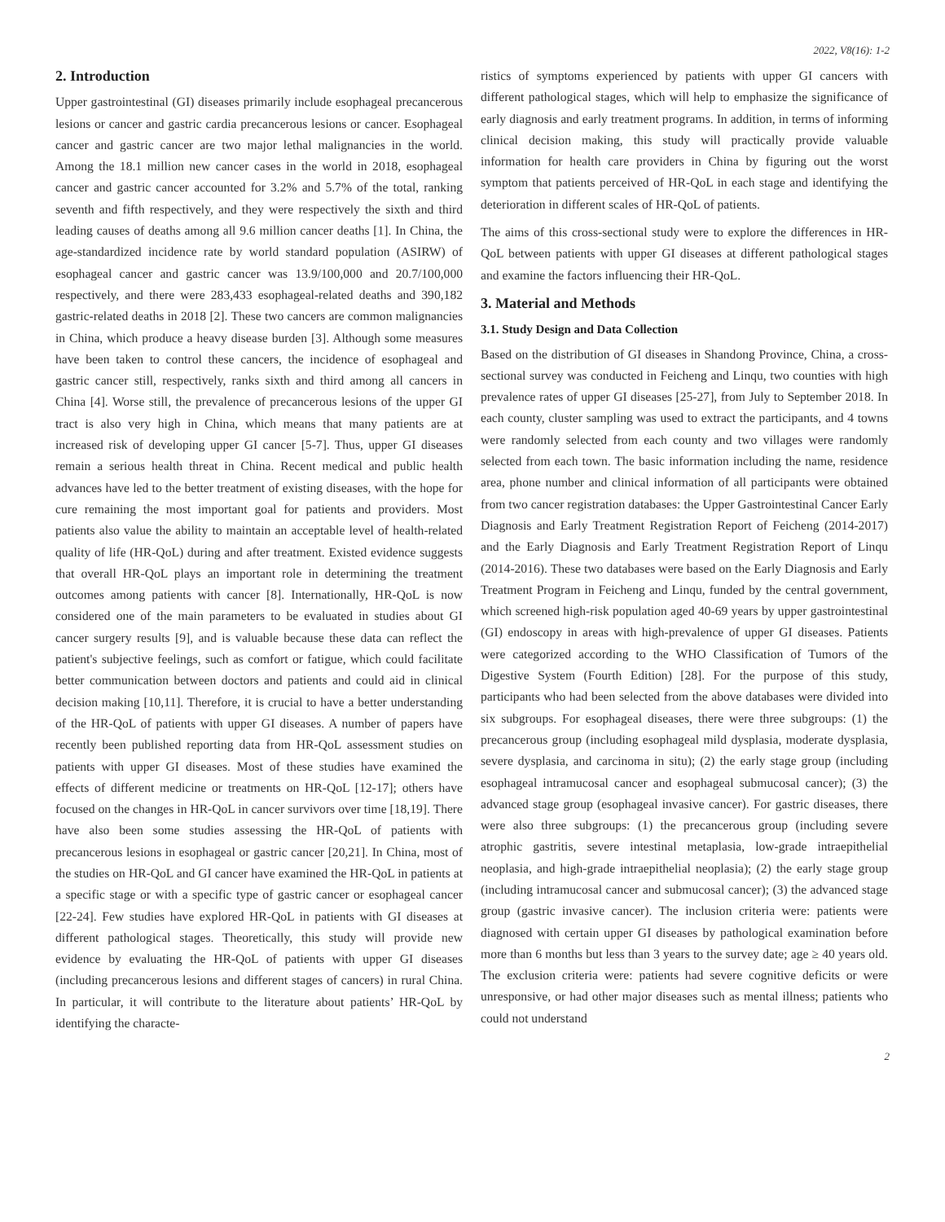2022, V8(16): 1-2
2. Introduction
Upper gastrointestinal (GI) diseases primarily include esophageal precancerous lesions or cancer and gastric cardia precancerous lesions or cancer. Esophageal cancer and gastric cancer are two major lethal malignancies in the world. Among the 18.1 million new cancer cases in the world in 2018, esophageal cancer and gastric cancer accounted for 3.2% and 5.7% of the total, ranking seventh and fifth respectively, and they were respectively the sixth and third leading causes of deaths among all 9.6 million cancer deaths [1]. In China, the age-standardized incidence rate by world standard population (ASIRW) of esophageal cancer and gastric cancer was 13.9/100,000 and 20.7/100,000 respectively, and there were 283,433 esophageal-related deaths and 390,182 gastric-related deaths in 2018 [2]. These two cancers are common malignancies in China, which produce a heavy disease burden [3]. Although some measures have been taken to control these cancers, the incidence of esophageal and gastric cancer still, respectively, ranks sixth and third among all cancers in China [4]. Worse still, the prevalence of precancerous lesions of the upper GI tract is also very high in China, which means that many patients are at increased risk of developing upper GI cancer [5-7]. Thus, upper GI diseases remain a serious health threat in China. Recent medical and public health advances have led to the better treatment of existing diseases, with the hope for cure remaining the most important goal for patients and providers. Most patients also value the ability to maintain an acceptable level of health-related quality of life (HR-QoL) during and after treatment. Existed evidence suggests that overall HR-QoL plays an important role in determining the treatment outcomes among patients with cancer [8]. Internationally, HR-QoL is now considered one of the main parameters to be evaluated in studies about GI cancer surgery results [9], and is valuable because these data can reflect the patient's subjective feelings, such as comfort or fatigue, which could facilitate better communication between doctors and patients and could aid in clinical decision making [10,11]. Therefore, it is crucial to have a better understanding of the HR-QoL of patients with upper GI diseases. A number of papers have recently been published reporting data from HR-QoL assessment studies on patients with upper GI diseases. Most of these studies have examined the effects of different medicine or treatments on HR-QoL [12-17]; others have focused on the changes in HR-QoL in cancer survivors over time [18,19]. There have also been some studies assessing the HR-QoL of patients with precancerous lesions in esophageal or gastric cancer [20,21]. In China, most of the studies on HR-QoL and GI cancer have examined the HR-QoL in patients at a specific stage or with a specific type of gastric cancer or esophageal cancer [22-24]. Few studies have explored HR-QoL in patients with GI diseases at different pathological stages. Theoretically, this study will provide new evidence by evaluating the HR-QoL of patients with upper GI diseases (including precancerous lesions and different stages of cancers) in rural China. In particular, it will contribute to the literature about patients’ HR-QoL by identifying the characte-
ristics of symptoms experienced by patients with upper GI cancers with different pathological stages, which will help to emphasize the significance of early diagnosis and early treatment programs. In addition, in terms of informing clinical decision making, this study will practically provide valuable information for health care providers in China by figuring out the worst symptom that patients perceived of HR-QoL in each stage and identifying the deterioration in different scales of HR-QoL of patients.
The aims of this cross-sectional study were to explore the differences in HR-QoL between patients with upper GI diseases at different pathological stages and examine the factors influencing their HR-QoL.
3. Material and Methods
3.1. Study Design and Data Collection
Based on the distribution of GI diseases in Shandong Province, China, a cross-sectional survey was conducted in Feicheng and Linqu, two counties with high prevalence rates of upper GI diseases [25-27], from July to September 2018. In each county, cluster sampling was used to extract the participants, and 4 towns were randomly selected from each county and two villages were randomly selected from each town. The basic information including the name, residence area, phone number and clinical information of all participants were obtained from two cancer registration databases: the Upper Gastrointestinal Cancer Early Diagnosis and Early Treatment Registration Report of Feicheng (2014-2017) and the Early Diagnosis and Early Treatment Registration Report of Linqu (2014-2016). These two databases were based on the Early Diagnosis and Early Treatment Program in Feicheng and Linqu, funded by the central government, which screened high-risk population aged 40-69 years by upper gastrointestinal (GI) endoscopy in areas with high-prevalence of upper GI diseases. Patients were categorized according to the WHO Classification of Tumors of the Digestive System (Fourth Edition) [28]. For the purpose of this study, participants who had been selected from the above databases were divided into six subgroups. For esophageal diseases, there were three subgroups: (1) the precancerous group (including esophageal mild dysplasia, moderate dysplasia, severe dysplasia, and carcinoma in situ); (2) the early stage group (including esophageal intramucosal cancer and esophageal submucosal cancer); (3) the advanced stage group (esophageal invasive cancer). For gastric diseases, there were also three subgroups: (1) the precancerous group (including severe atrophic gastritis, severe intestinal metaplasia, low-grade intraepithelial neoplasia, and high-grade intraepithelial neoplasia); (2) the early stage group (including intramucosal cancer and submucosal cancer); (3) the advanced stage group (gastric invasive cancer). The inclusion criteria were: patients were diagnosed with certain upper GI diseases by pathological examination before more than 6 months but less than 3 years to the survey date; age ≥ 40 years old. The exclusion criteria were: patients had severe cognitive deficits or were unresponsive, or had other major diseases such as mental illness; patients who could not understand
2